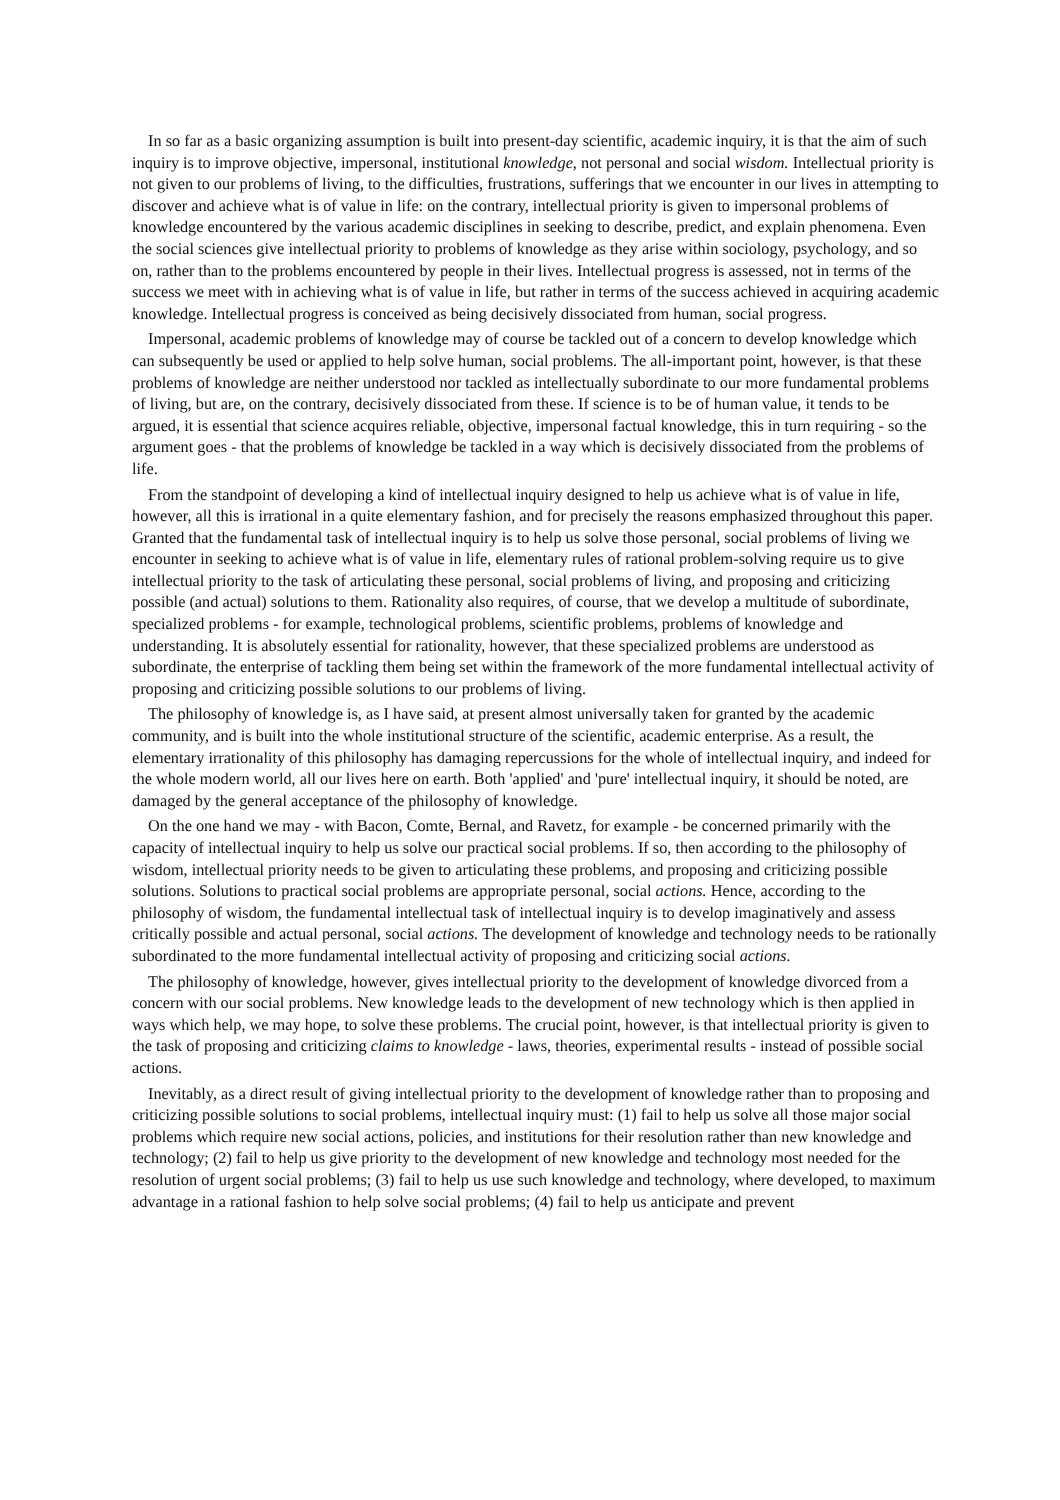In so far as a basic organizing assumption is built into present-day scientific, academic inquiry, it is that the aim of such inquiry is to improve objective, impersonal, institutional knowledge, not personal and social wisdom. Intellectual priority is not given to our problems of living, to the difficulties, frustrations, sufferings that we encounter in our lives in attempting to discover and achieve what is of value in life: on the contrary, intellectual priority is given to impersonal problems of knowledge encountered by the various academic disciplines in seeking to describe, predict, and explain phenomena. Even the social sciences give intellectual priority to problems of knowledge as they arise within sociology, psychology, and so on, rather than to the problems encountered by people in their lives. Intellectual progress is assessed, not in terms of the success we meet with in achieving what is of value in life, but rather in terms of the success achieved in acquiring academic knowledge. Intellectual progress is conceived as being decisively dissociated from human, social progress.
Impersonal, academic problems of knowledge may of course be tackled out of a concern to develop knowledge which can subsequently be used or applied to help solve human, social problems. The all-important point, however, is that these problems of knowledge are neither understood nor tackled as intellectually subordinate to our more fundamental problems of living, but are, on the contrary, decisively dissociated from these. If science is to be of human value, it tends to be argued, it is essential that science acquires reliable, objective, impersonal factual knowledge, this in turn requiring - so the argument goes - that the problems of knowledge be tackled in a way which is decisively dissociated from the problems of life.
From the standpoint of developing a kind of intellectual inquiry designed to help us achieve what is of value in life, however, all this is irrational in a quite elementary fashion, and for precisely the reasons emphasized throughout this paper. Granted that the fundamental task of intellectual inquiry is to help us solve those personal, social problems of living we encounter in seeking to achieve what is of value in life, elementary rules of rational problem-solving require us to give intellectual priority to the task of articulating these personal, social problems of living, and proposing and criticizing possible (and actual) solutions to them. Rationality also requires, of course, that we develop a multitude of subordinate, specialized problems - for example, technological problems, scientific problems, problems of knowledge and understanding. It is absolutely essential for rationality, however, that these specialized problems are understood as subordinate, the enterprise of tackling them being set within the framework of the more fundamental intellectual activity of proposing and criticizing possible solutions to our problems of living.
The philosophy of knowledge is, as I have said, at present almost universally taken for granted by the academic community, and is built into the whole institutional structure of the scientific, academic enterprise. As a result, the elementary irrationality of this philosophy has damaging repercussions for the whole of intellectual inquiry, and indeed for the whole modern world, all our lives here on earth. Both 'applied' and 'pure' intellectual inquiry, it should be noted, are damaged by the general acceptance of the philosophy of knowledge.
On the one hand we may - with Bacon, Comte, Bernal, and Ravetz, for example - be concerned primarily with the capacity of intellectual inquiry to help us solve our practical social problems. If so, then according to the philosophy of wisdom, intellectual priority needs to be given to articulating these problems, and proposing and criticizing possible solutions. Solutions to practical social problems are appropriate personal, social actions. Hence, according to the philosophy of wisdom, the fundamental intellectual task of intellectual inquiry is to develop imaginatively and assess critically possible and actual personal, social actions. The development of knowledge and technology needs to be rationally subordinated to the more fundamental intellectual activity of proposing and criticizing social actions.
The philosophy of knowledge, however, gives intellectual priority to the development of knowledge divorced from a concern with our social problems. New knowledge leads to the development of new technology which is then applied in ways which help, we may hope, to solve these problems. The crucial point, however, is that intellectual priority is given to the task of proposing and criticizing claims to knowledge - laws, theories, experimental results - instead of possible social actions.
Inevitably, as a direct result of giving intellectual priority to the development of knowledge rather than to proposing and criticizing possible solutions to social problems, intellectual inquiry must: (1) fail to help us solve all those major social problems which require new social actions, policies, and institutions for their resolution rather than new knowledge and technology; (2) fail to help us give priority to the development of new knowledge and technology most needed for the resolution of urgent social problems; (3) fail to help us use such knowledge and technology, where developed, to maximum advantage in a rational fashion to help solve social problems; (4) fail to help us anticipate and prevent